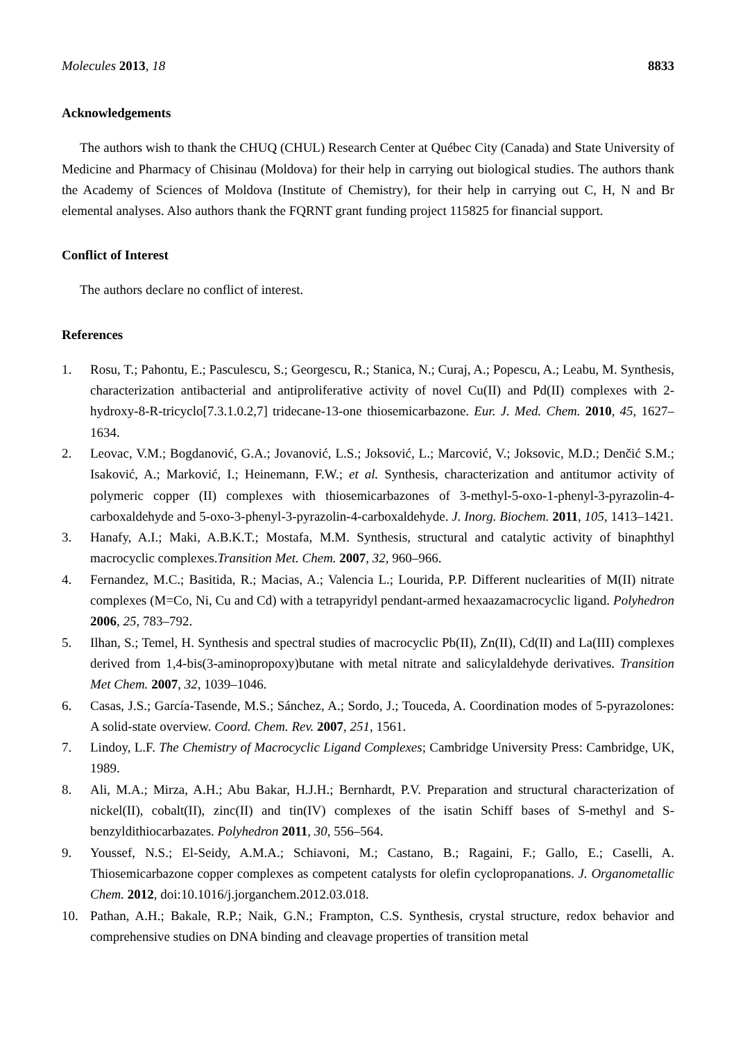Molecules 2013, 18 8833
Acknowledgements
The authors wish to thank the CHUQ (CHUL) Research Center at Québec City (Canada) and State University of Medicine and Pharmacy of Chisinau (Moldova) for their help in carrying out biological studies. The authors thank the Academy of Sciences of Moldova (Institute of Chemistry), for their help in carrying out C, H, N and Br elemental analyses. Also authors thank the FQRNT grant funding project 115825 for financial support.
Conflict of Interest
The authors declare no conflict of interest.
References
1. Rosu, T.; Pahontu, E.; Pasculescu, S.; Georgescu, R.; Stanica, N.; Curaj, A.; Popescu, A.; Leabu, M. Synthesis, characterization antibacterial and antiproliferative activity of novel Cu(II) and Pd(II) complexes with 2-hydroxy-8-R-tricyclo[7.3.1.0.2,7] tridecane-13-one thiosemicarbazone. Eur. J. Med. Chem. 2010, 45, 1627–1634.
2. Leovac, V.M.; Bogdanović, G.A.; Jovanović, L.S.; Joksović, L.; Marcović, V.; Joksovic, M.D.; Denčić S.M.; Isaković, A.; Marković, I.; Heinemann, F.W.; et al. Synthesis, characterization and antitumor activity of polymeric copper (II) complexes with thiosemicarbazones of 3-methyl-5-oxo-1-phenyl-3-pyrazolin-4-carboxaldehyde and 5-oxo-3-phenyl-3-pyrazolin-4-carboxaldehyde. J. Inorg. Biochem. 2011, 105, 1413–1421.
3. Hanafy, A.I.; Maki, A.B.K.T.; Mostafa, M.M. Synthesis, structural and catalytic activity of binaphthyl macrocyclic complexes.Transition Met. Chem. 2007, 32, 960–966.
4. Fernandez, M.C.; Basitida, R.; Macias, A.; Valencia L.; Lourida, P.P. Different nuclearities of M(II) nitrate complexes (M=Co, Ni, Cu and Cd) with a tetrapyridyl pendant-armed hexaazamacrocyclic ligand. Polyhedron 2006, 25, 783–792.
5. Ilhan, S.; Temel, H. Synthesis and spectral studies of macrocyclic Pb(II), Zn(II), Cd(II) and La(III) complexes derived from 1,4-bis(3-aminopropoxy)butane with metal nitrate and salicylaldehyde derivatives. Transition Met Chem. 2007, 32, 1039–1046.
6. Casas, J.S.; García-Tasende, M.S.; Sánchez, A.; Sordo, J.; Touceda, A. Coordination modes of 5-pyrazolones: A solid-state overview. Coord. Chem. Rev. 2007, 251, 1561.
7. Lindoy, L.F. The Chemistry of Macrocyclic Ligand Complexes; Cambridge University Press: Cambridge, UK, 1989.
8. Ali, M.A.; Mirza, A.H.; Abu Bakar, H.J.H.; Bernhardt, P.V. Preparation and structural characterization of nickel(II), cobalt(II), zinc(II) and tin(IV) complexes of the isatin Schiff bases of S-methyl and S-benzyldithiocarbazates. Polyhedron 2011, 30, 556–564.
9. Youssef, N.S.; El-Seidy, A.M.A.; Schiavoni, M.; Castano, B.; Ragaini, F.; Gallo, E.; Caselli, A. Thiosemicarbazone copper complexes as competent catalysts for olefin cyclopropanations. J. Organometallic Chem. 2012, doi:10.1016/j.jorganchem.2012.03.018.
10. Pathan, A.H.; Bakale, R.P.; Naik, G.N.; Frampton, C.S. Synthesis, crystal structure, redox behavior and comprehensive studies on DNA binding and cleavage properties of transition metal